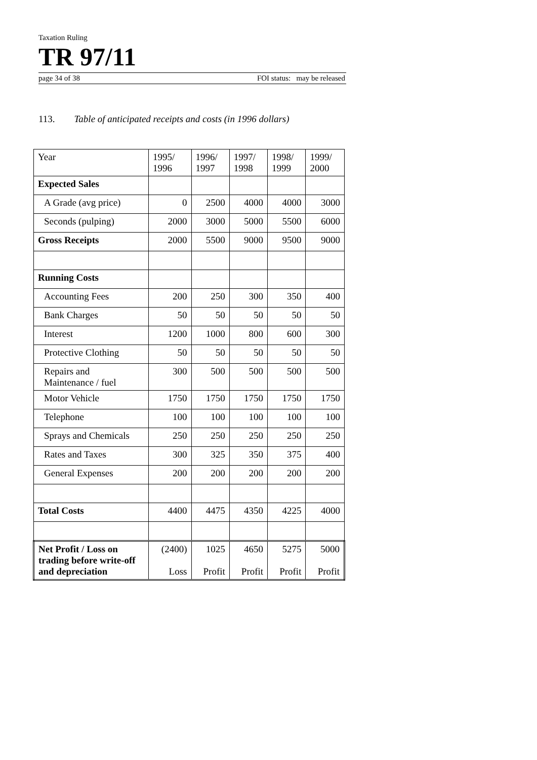Taxation Ruling
TR 97/11
page 34 of 38 FOI status: may be released
113. Table of anticipated receipts and costs (in 1996 dollars)
| Year | 1995/ 1996 | 1996/ 1997 | 1997/ 1998 | 1998/ 1999 | 1999/ 2000 |
| Expected Sales | | | | | |
| A Grade (avg price) | 0 | 2500 | 4000 | 4000 | 3000 |
| Seconds (pulping) | 2000 | 3000 | 5000 | 5500 | 6000 |
| Gross Receipts | 2000 | 5500 | 9000 | 9500 | 9000 |
| Running Costs | | | | | |
| Accounting Fees | 200 | 250 | 300 | 350 | 400 |
| Bank Charges | 50 | 50 | 50 | 50 | 50 |
| Interest | 1200 | 1000 | 800 | 600 | 300 |
| Protective Clothing | 50 | 50 | 50 | 50 | 50 |
| Repairs and Maintenance / fuel | 300 | 500 | 500 | 500 | 500 |
| Motor Vehicle | 1750 | 1750 | 1750 | 1750 | 1750 |
| Telephone | 100 | 100 | 100 | 100 | 100 |
| Sprays and Chemicals | 250 | 250 | 250 | 250 | 250 |
| Rates and Taxes | 300 | 325 | 350 | 375 | 400 |
| General Expenses | 200 | 200 | 200 | 200 | 200 |
| Total Costs | 4400 | 4475 | 4350 | 4225 | 4000 |
| Net Profit / Loss on trading before write-off and depreciation | (2400) Loss | 1025 Profit | 4650 Profit | 5275 Profit | 5000 Profit |